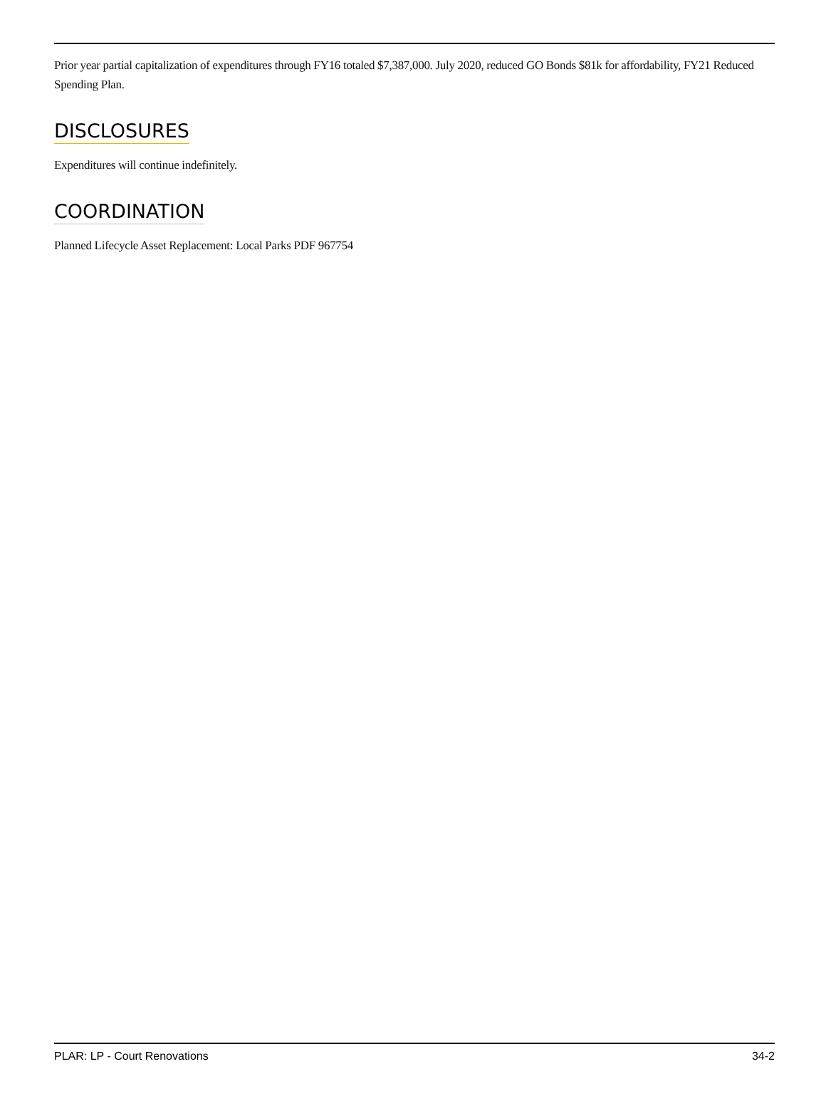Prior year partial capitalization of expenditures through FY16 totaled $7,387,000. July 2020, reduced GO Bonds $81k for affordability, FY21 Reduced Spending Plan.
DISCLOSURES
Expenditures will continue indefinitely.
COORDINATION
Planned Lifecycle Asset Replacement: Local Parks PDF 967754
PLAR: LP - Court Renovations 34-2